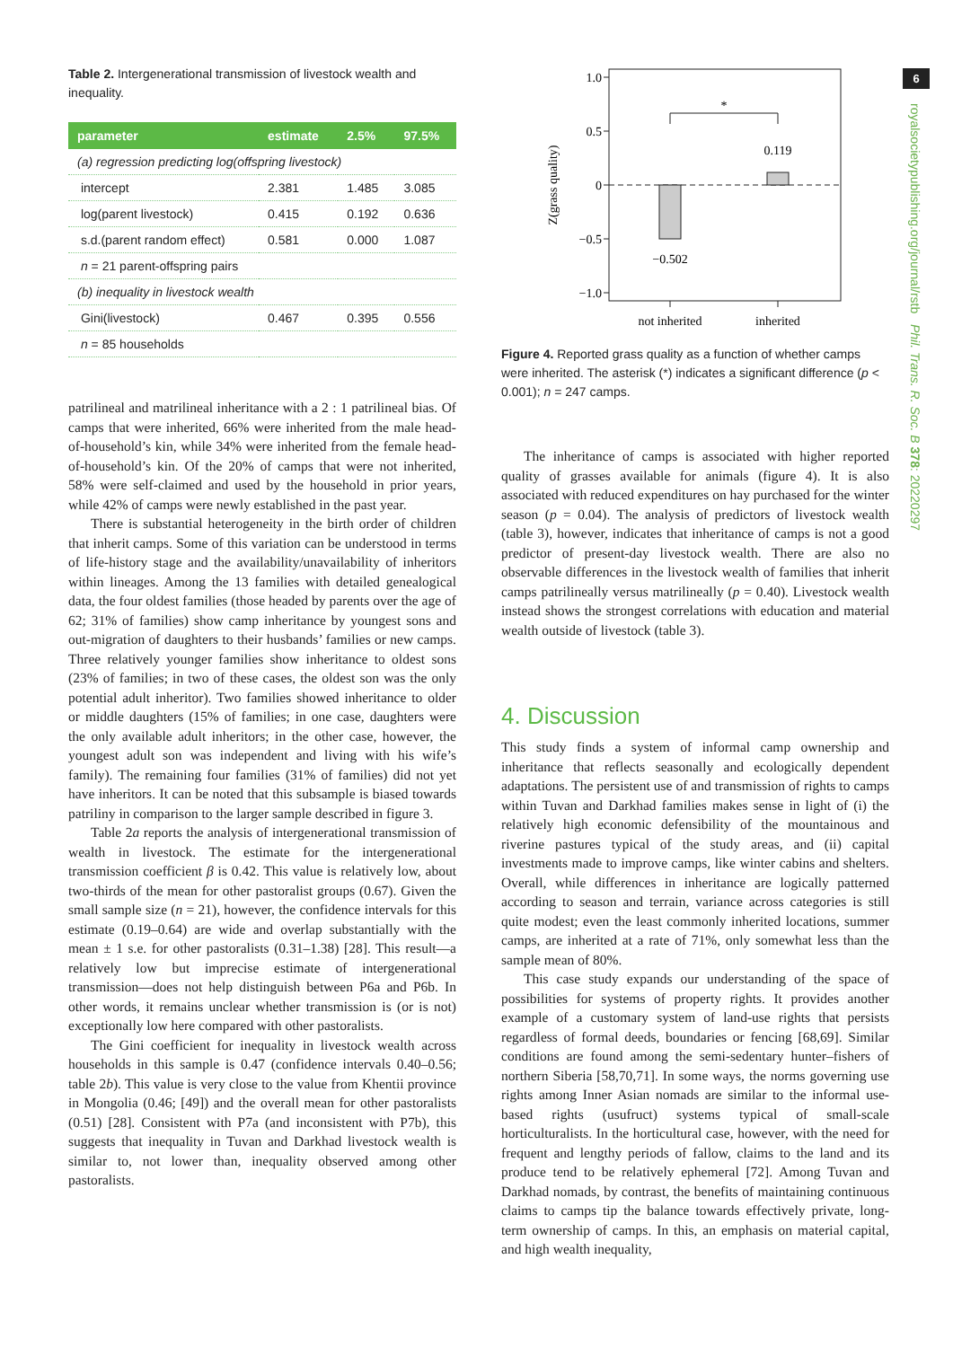Table 2. Intergenerational transmission of livestock wealth and inequality.
| parameter | estimate | 2.5% | 97.5% |
| --- | --- | --- | --- |
| (a) regression predicting log(offspring livestock) | | | |
| intercept | 2.381 | 1.485 | 3.085 |
| log(parent livestock) | 0.415 | 0.192 | 0.636 |
| s.d.(parent random effect) | 0.581 | 0.000 | 1.087 |
| n = 21 parent-offspring pairs | | | |
| (b) inequality in livestock wealth | | | |
| Gini(livestock) | 0.467 | 0.395 | 0.556 |
| n = 85 households | | | |
patrilineal and matrilineal inheritance with a 2 : 1 patrilineal bias. Of camps that were inherited, 66% were inherited from the male head-of-household’s kin, while 34% were inherited from the female head-of-household’s kin. Of the 20% of camps that were not inherited, 58% were self-claimed and used by the household in prior years, while 42% of camps were newly established in the past year.
There is substantial heterogeneity in the birth order of children that inherit camps. Some of this variation can be understood in terms of life-history stage and the availability/unavailability of inheritors within lineages. Among the 13 families with detailed genealogical data, the four oldest families (those headed by parents over the age of 62; 31% of families) show camp inheritance by youngest sons and out-migration of daughters to their husbands’ families or new camps. Three relatively younger families show inheritance to oldest sons (23% of families; in two of these cases, the oldest son was the only potential adult inheritor). Two families showed inheritance to older or middle daughters (15% of families; in one case, daughters were the only available adult inheritors; in the other case, however, the youngest adult son was independent and living with his wife’s family). The remaining four families (31% of families) did not yet have inheritors. It can be noted that this subsample is biased towards patriliny in comparison to the larger sample described in figure 3.
Table 2a reports the analysis of intergenerational transmission of wealth in livestock. The estimate for the intergenerational transmission coefficient β is 0.42. This value is relatively low, about two-thirds of the mean for other pastoralist groups (0.67). Given the small sample size (n = 21), however, the confidence intervals for this estimate (0.19–0.64) are wide and overlap substantially with the mean ± 1 s.e. for other pastoralists (0.31–1.38) [28]. This result—a relatively low but imprecise estimate of intergenerational transmission—does not help distinguish between P6a and P6b. In other words, it remains unclear whether transmission is (or is not) exceptionally low here compared with other pastoralists.
The Gini coefficient for inequality in livestock wealth across households in this sample is 0.47 (confidence intervals 0.40–0.56; table 2b). This value is very close to the value from Khentii province in Mongolia (0.46; [49]) and the overall mean for other pastoralists (0.51) [28]. Consistent with P7a (and inconsistent with P7b), this suggests that inequality in Tuvan and Darkhad livestock wealth is similar to, not lower than, inequality observed among other pastoralists.
1.0
0.5
0
−0.5
−1.0
Z(grass quality)
*
0.119
−0.502
not inherited
inherited
Figure 4. Reported grass quality as a function of whether camps were inherited. The asterisk (*) indicates a significant difference (p < 0.001); n = 247 camps.
The inheritance of camps is associated with higher reported quality of grasses available for animals (figure 4). It is also associated with reduced expenditures on hay purchased for the winter season (p = 0.04). The analysis of predictors of livestock wealth (table 3), however, indicates that inheritance of camps is not a good predictor of present-day livestock wealth. There are also no observable differences in the livestock wealth of families that inherit camps patrilineally versus matrilineally (p = 0.40). Livestock wealth instead shows the strongest correlations with education and material wealth outside of livestock (table 3).
4. Discussion
This study finds a system of informal camp ownership and inheritance that reflects seasonally and ecologically dependent adaptations. The persistent use of and transmission of rights to camps within Tuvan and Darkhad families makes sense in light of (i) the relatively high economic defensibility of the mountainous and riverine pastures typical of the study areas, and (ii) capital investments made to improve camps, like winter cabins and shelters. Overall, while differences in inheritance are logically patterned according to season and terrain, variance across categories is still quite modest; even the least commonly inherited locations, summer camps, are inherited at a rate of 71%, only somewhat less than the sample mean of 80%.
This case study expands our understanding of the space of possibilities for systems of property rights. It provides another example of a customary system of land-use rights that persists regardless of formal deeds, boundaries or fencing [68,69]. Similar conditions are found among the semi-sedentary hunter–fishers of northern Siberia [58,70,71]. In some ways, the norms governing use rights among Inner Asian nomads are similar to the informal use-based rights (usufruct) systems typical of small-scale horticulturalists. In the horticultural case, however, with the need for frequent and lengthy periods of fallow, claims to the land and its produce tend to be relatively ephemeral [72]. Among Tuvan and Darkhad nomads, by contrast, the benefits of maintaining continuous claims to camps tip the balance towards effectively private, long-term ownership of camps. In this, an emphasis on material capital, and high wealth inequality,
6
royalsocietypublishing.org/journal/rstb Phil. Trans. R. Soc. B 378: 20220297